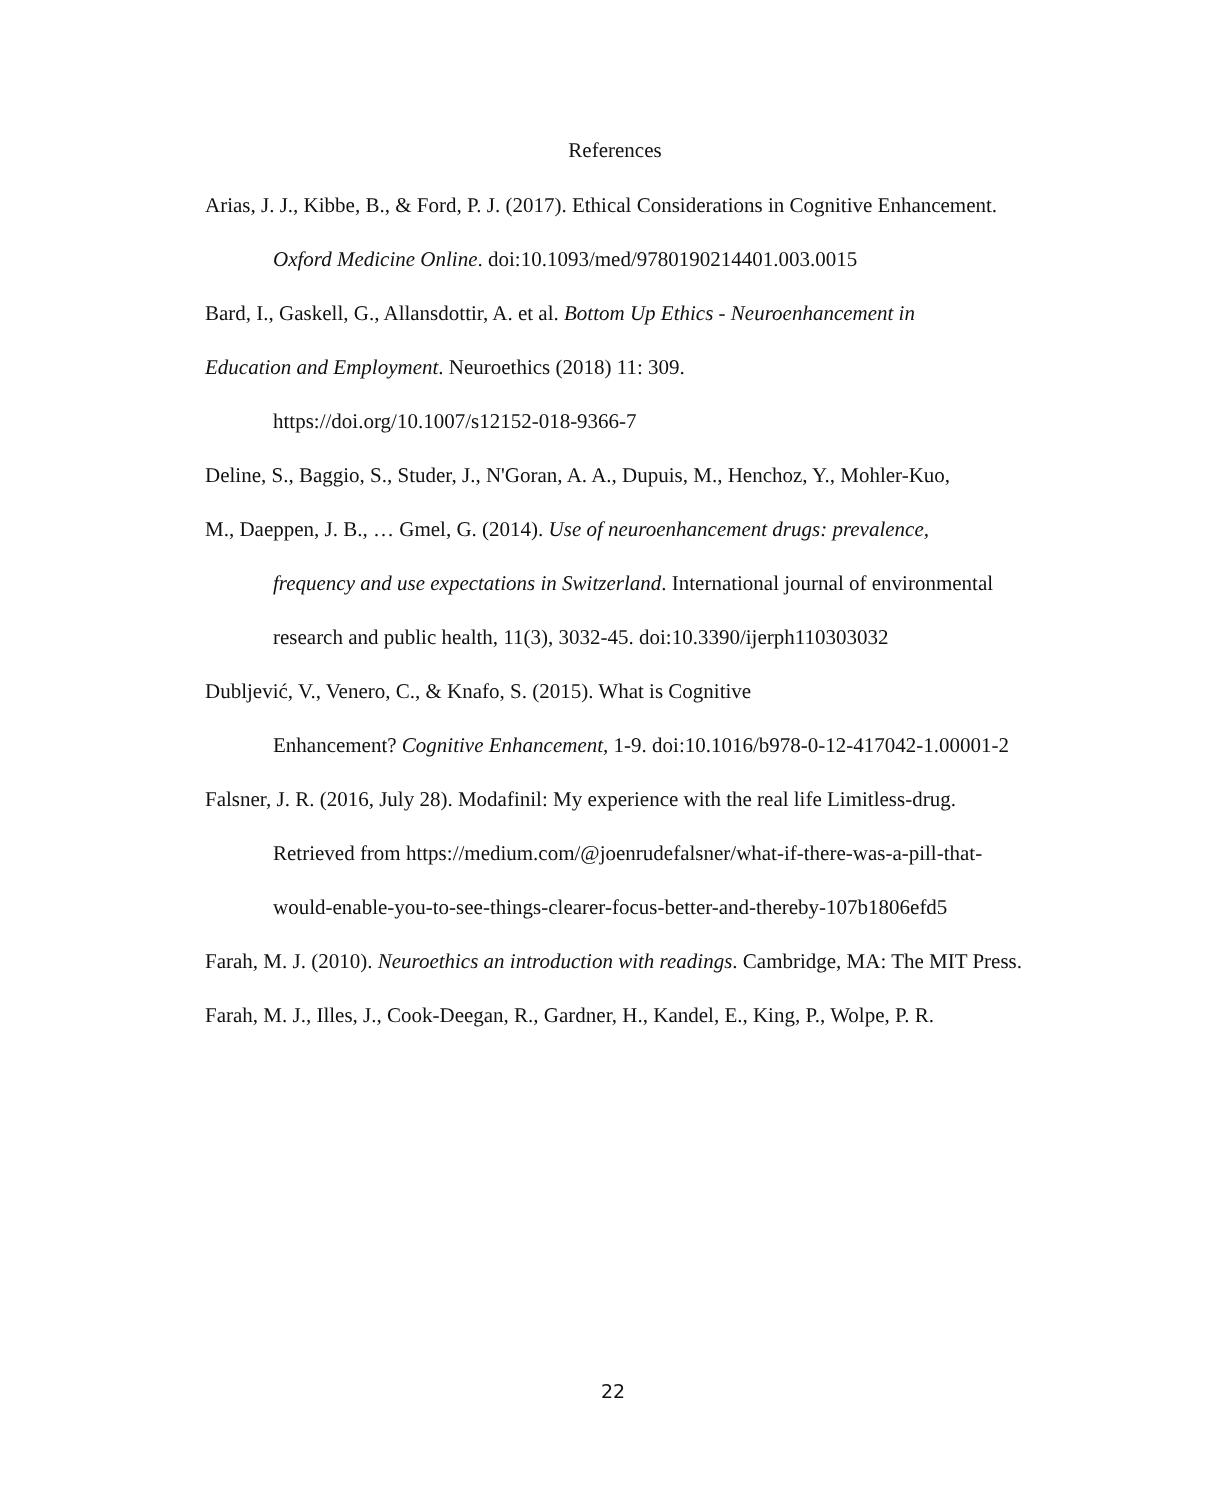References
Arias, J. J., Kibbe, B., & Ford, P. J. (2017). Ethical Considerations in Cognitive Enhancement. Oxford Medicine Online. doi:10.1093/med/9780190214401.003.0015
Bard, I., Gaskell, G., Allansdottir, A. et al. Bottom Up Ethics - Neuroenhancement in
Education and Employment. Neuroethics (2018) 11: 309.
https://doi.org/10.1007/s12152-018-9366-7
Deline, S., Baggio, S., Studer, J., N'Goran, A. A., Dupuis, M., Henchoz, Y., Mohler-Kuo,
M., Daeppen, J. B., … Gmel, G. (2014). Use of neuroenhancement drugs: prevalence,
frequency and use expectations in Switzerland. International journal of environmental research and public health, 11(3), 3032-45. doi:10.3390/ijerph110303032
Dubljević, V., Venero, C., & Knafo, S. (2015). What is Cognitive
Enhancement? Cognitive Enhancement, 1-9. doi:10.1016/b978-0-12-417042-1.00001-2
Falsner, J. R. (2016, July 28). Modafinil: My experience with the real life Limitless-drug. Retrieved from https://medium.com/@joenrudefalsner/what-if-there-was-a-pill-that-would-enable-you-to-see-things-clearer-focus-better-and-thereby-107b1806efd5
Farah, M. J. (2010). Neuroethics an introduction with readings. Cambridge, MA: The MIT Press.
Farah, M. J., Illes, J., Cook-Deegan, R., Gardner, H., Kandel, E., King, P., Wolpe, P. R.
22